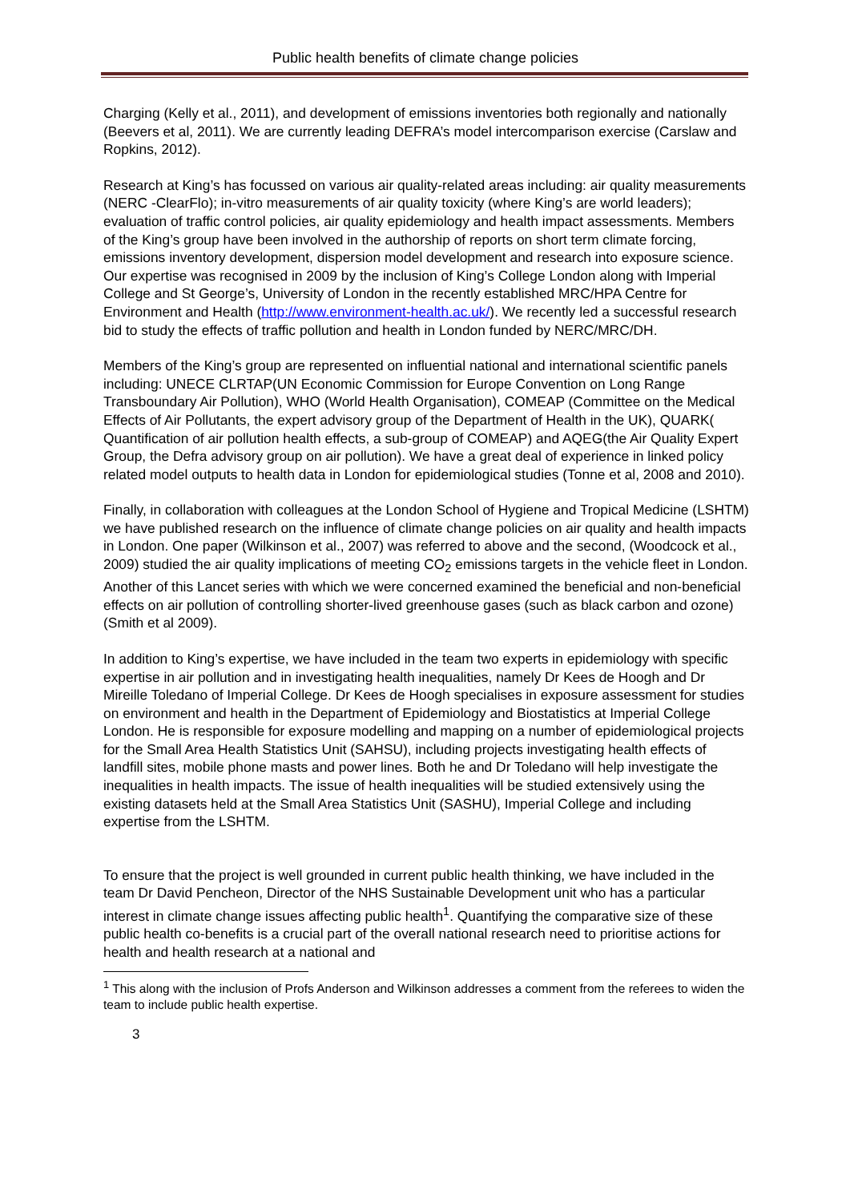Public health benefits of climate change policies
Charging (Kelly et al., 2011), and development of emissions inventories both regionally and nationally (Beevers et al, 2011). We are currently leading DEFRA’s model intercomparison exercise (Carslaw and Ropkins, 2012).
Research at King’s has focussed on various air quality-related areas including: air quality measurements (NERC -ClearFlo); in-vitro measurements of air quality toxicity (where King’s are world leaders); evaluation of traffic control policies, air quality epidemiology and health impact assessments. Members of the King’s group have been involved in the authorship of reports on short term climate forcing, emissions inventory development, dispersion model development and research into exposure science. Our expertise was recognised in 2009 by the inclusion of King’s College London along with Imperial College and St George’s, University of London in the recently established MRC/HPA Centre for Environment and Health (http://www.environment-health.ac.uk/). We recently led a successful research bid to study the effects of traffic pollution and health in London funded by NERC/MRC/DH.
Members of the King’s group are represented on influential national and international scientific panels including: UNECE CLRTAP(UN Economic Commission for Europe Convention on Long Range Transboundary Air Pollution), WHO (World Health Organisation), COMEAP (Committee on the Medical Effects of Air Pollutants, the expert advisory group of the Department of Health in the UK), QUARK( Quantification of air pollution health effects, a sub-group of COMEAP) and AQEG(the Air Quality Expert Group, the Defra advisory group on air pollution). We have a great deal of experience in linked policy related model outputs to health data in London for epidemiological studies (Tonne et al, 2008 and 2010).
Finally, in collaboration with colleagues at the London School of Hygiene and Tropical Medicine (LSHTM) we have published research on the influence of climate change policies on air quality and health impacts in London. One paper (Wilkinson et al., 2007) was referred to above and the second, (Woodcock et al., 2009) studied the air quality implications of meeting CO<sub>2</sub> emissions targets in the vehicle fleet in London. Another of this Lancet series with which we were concerned examined the beneficial and non-beneficial effects on air pollution of controlling shorter-lived greenhouse gases (such as black carbon and ozone) (Smith et al 2009).
In addition to King’s expertise, we have included in the team two experts in epidemiology with specific expertise in air pollution and in investigating health inequalities, namely Dr Kees de Hoogh and Dr Mireille Toledano of Imperial College. Dr Kees de Hoogh specialises in exposure assessment for studies on environment and health in the Department of Epidemiology and Biostatistics at Imperial College London. He is responsible for exposure modelling and mapping on a number of epidemiological projects for the Small Area Health Statistics Unit (SAHSU), including projects investigating health effects of landfill sites, mobile phone masts and power lines. Both he and Dr Toledano will help investigate the inequalities in health impacts. The issue of health inequalities will be studied extensively using the existing datasets held at the Small Area Statistics Unit (SASHU), Imperial College and including expertise from the LSHTM.
To ensure that the project is well grounded in current public health thinking, we have included in the team Dr David Pencheon, Director of the NHS Sustainable Development unit who has a particular interest in climate change issues affecting public health<sup>1</sup>. Quantifying the comparative size of these public health co-benefits is a crucial part of the overall national research need to prioritise actions for health and health research at a national and
<sup>1</sup> This along with the inclusion of Profs Anderson and Wilkinson addresses a comment from the referees to widen the team to include public health expertise.
3